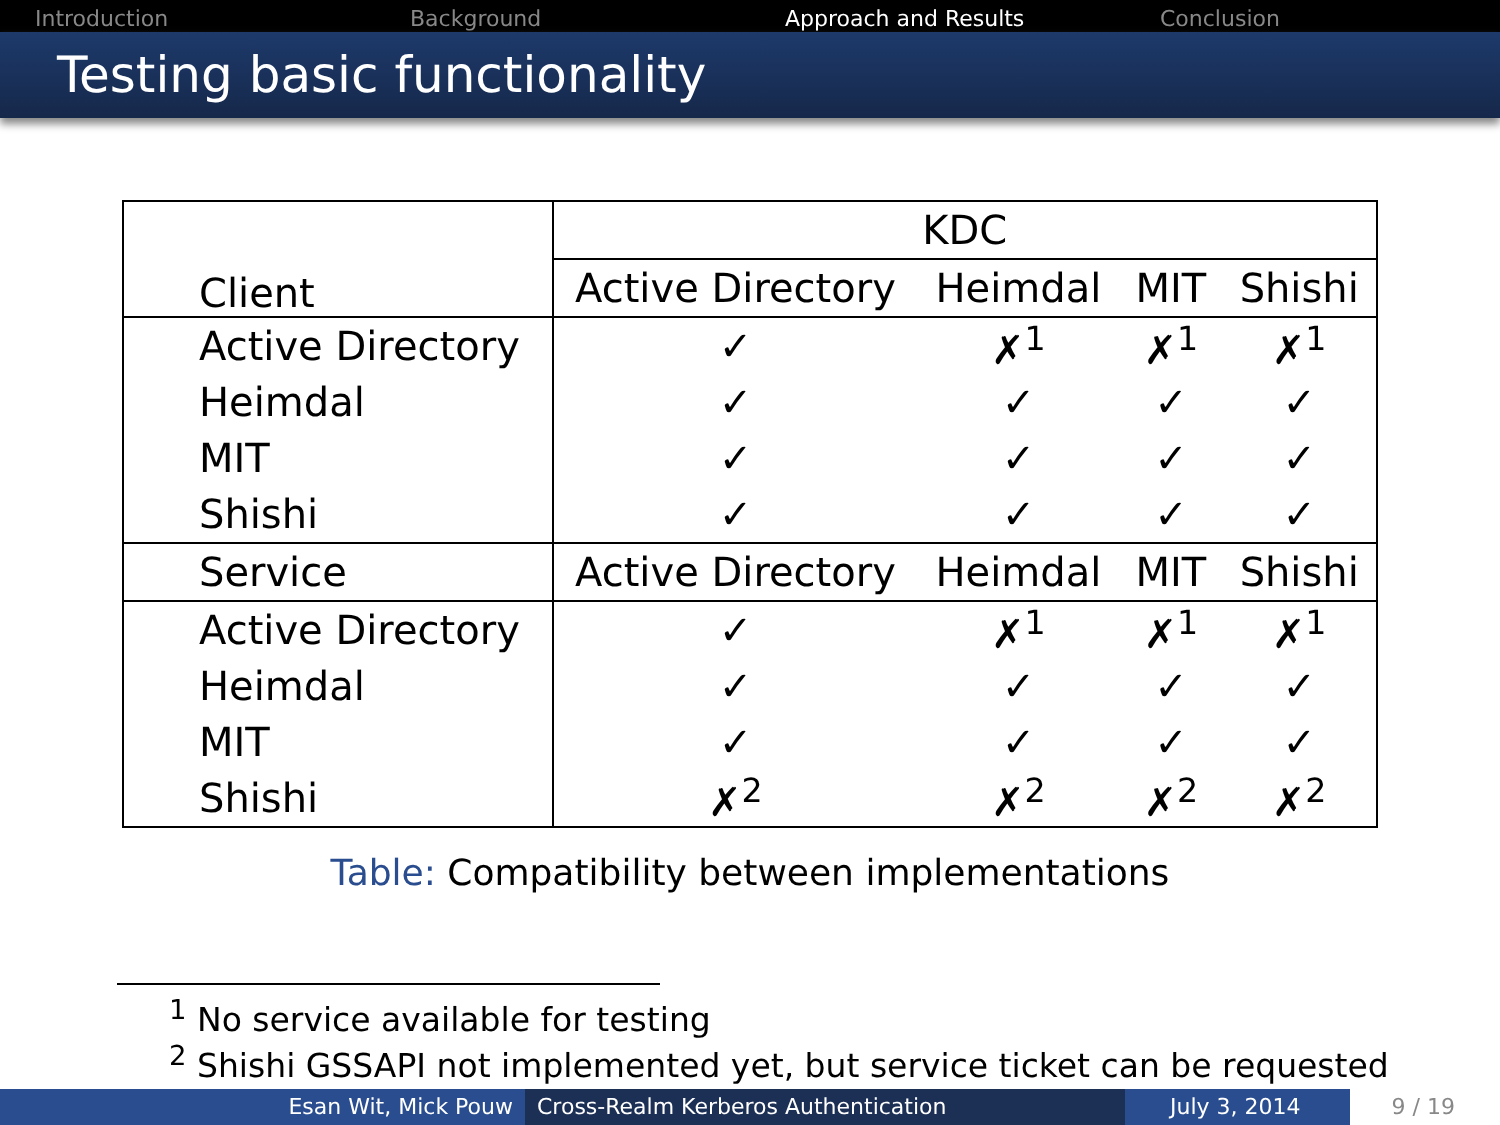Introduction Background Approach and Results Conclusion
Testing basic functionality
| Client | KDC | | | |
| | Active Directory | Heimdal | MIT | Shishi |
| Active Directory | ✓ | ✗<sup>1</sup> | ✗<sup>1</sup> | ✗<sup>1</sup> |
| Heimdal | ✓ | ✓ | ✓ | ✓ |
| MIT | ✓ | ✓ | ✓ | ✓ |
| Shishi | ✓ | ✓ | ✓ | ✓ |
| Service | Active Directory | Heimdal | MIT | Shishi |
| Active Directory | ✓ | ✗<sup>1</sup> | ✗<sup>1</sup> | ✗<sup>1</sup> |
| Heimdal | ✓ | ✓ | ✓ | ✓ |
| MIT | ✓ | ✓ | ✓ | ✓ |
| Shishi | ✗<sup>2</sup> | ✗<sup>2</sup> | ✗<sup>2</sup> | ✗<sup>2</sup> |
Table: Compatibility between implementations
<sup>1</sup> No service available for testing
<sup>2</sup> Shishi GSSAPI not implemented yet, but service ticket can be requested
Esan Wit, Mick Pouw Cross-Realm Kerberos Authentication July 3, 2014 9 / 19